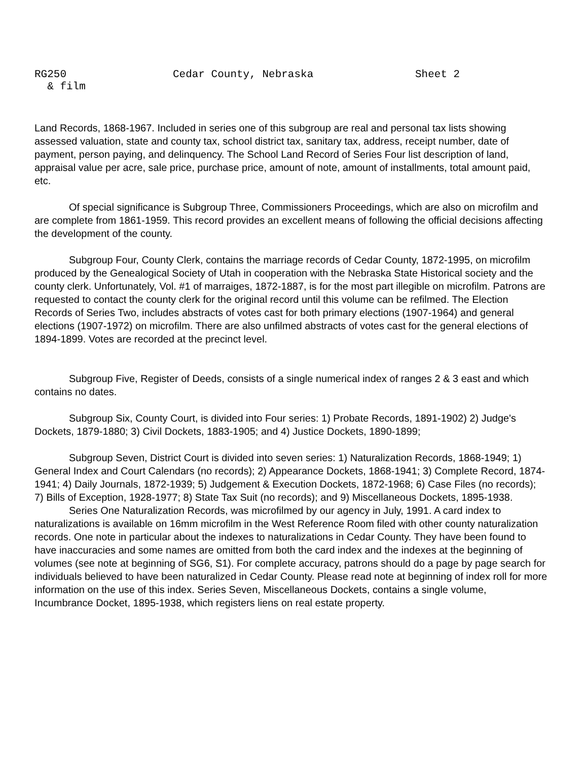RG250 Cedar County, Nebraska Sheet 2
& film
Land Records, 1868-1967. Included in series one of this subgroup are real and personal tax lists showing assessed valuation, state and county tax, school district tax, sanitary tax, address, receipt number, date of payment, person paying, and delinquency. The School Land Record of Series Four list description of land, appraisal value per acre, sale price, purchase price, amount of note, amount of installments, total amount paid, etc.
Of special significance is Subgroup Three, Commissioners Proceedings, which are also on microfilm and are complete from 1861-1959. This record provides an excellent means of following the official decisions affecting the development of the county.
Subgroup Four, County Clerk, contains the marriage records of Cedar County, 1872-1995, on microfilm produced by the Genealogical Society of Utah in cooperation with the Nebraska State Historical society and the county clerk. Unfortunately, Vol. #1 of marraiges, 1872-1887, is for the most part illegible on microfilm. Patrons are requested to contact the county clerk for the original record until this volume can be refilmed. The Election Records of Series Two, includes abstracts of votes cast for both primary elections (1907-1964) and general elections (1907-1972) on microfilm. There are also unfilmed abstracts of votes cast for the general elections of 1894-1899. Votes are recorded at the precinct level.
Subgroup Five, Register of Deeds, consists of a single numerical index of ranges 2 & 3 east and which contains no dates.
Subgroup Six, County Court, is divided into Four series: 1) Probate Records, 1891-1902) 2) Judge's Dockets, 1879-1880; 3) Civil Dockets, 1883-1905; and 4) Justice Dockets, 1890-1899;
Subgroup Seven, District Court is divided into seven series: 1) Naturalization Records, 1868-1949; 1) General Index and Court Calendars (no records); 2) Appearance Dockets, 1868-1941; 3) Complete Record, 1874-1941; 4) Daily Journals, 1872-1939; 5) Judgement & Execution Dockets, 1872-1968; 6) Case Files (no records); 7) Bills of Exception, 1928-1977; 8) State Tax Suit (no records); and 9) Miscellaneous Dockets, 1895-1938.
Series One Naturalization Records, was microfilmed by our agency in July, 1991. A card index to naturalizations is available on 16mm microfilm in the West Reference Room filed with other county naturalization records. One note in particular about the indexes to naturalizations in Cedar County. They have been found to have inaccuracies and some names are omitted from both the card index and the indexes at the beginning of volumes (see note at beginning of SG6, S1). For complete accuracy, patrons should do a page by page search for individuals believed to have been naturalized in Cedar County. Please read note at beginning of index roll for more information on the use of this index. Series Seven, Miscellaneous Dockets, contains a single volume, Incumbrance Docket, 1895-1938, which registers liens on real estate property.